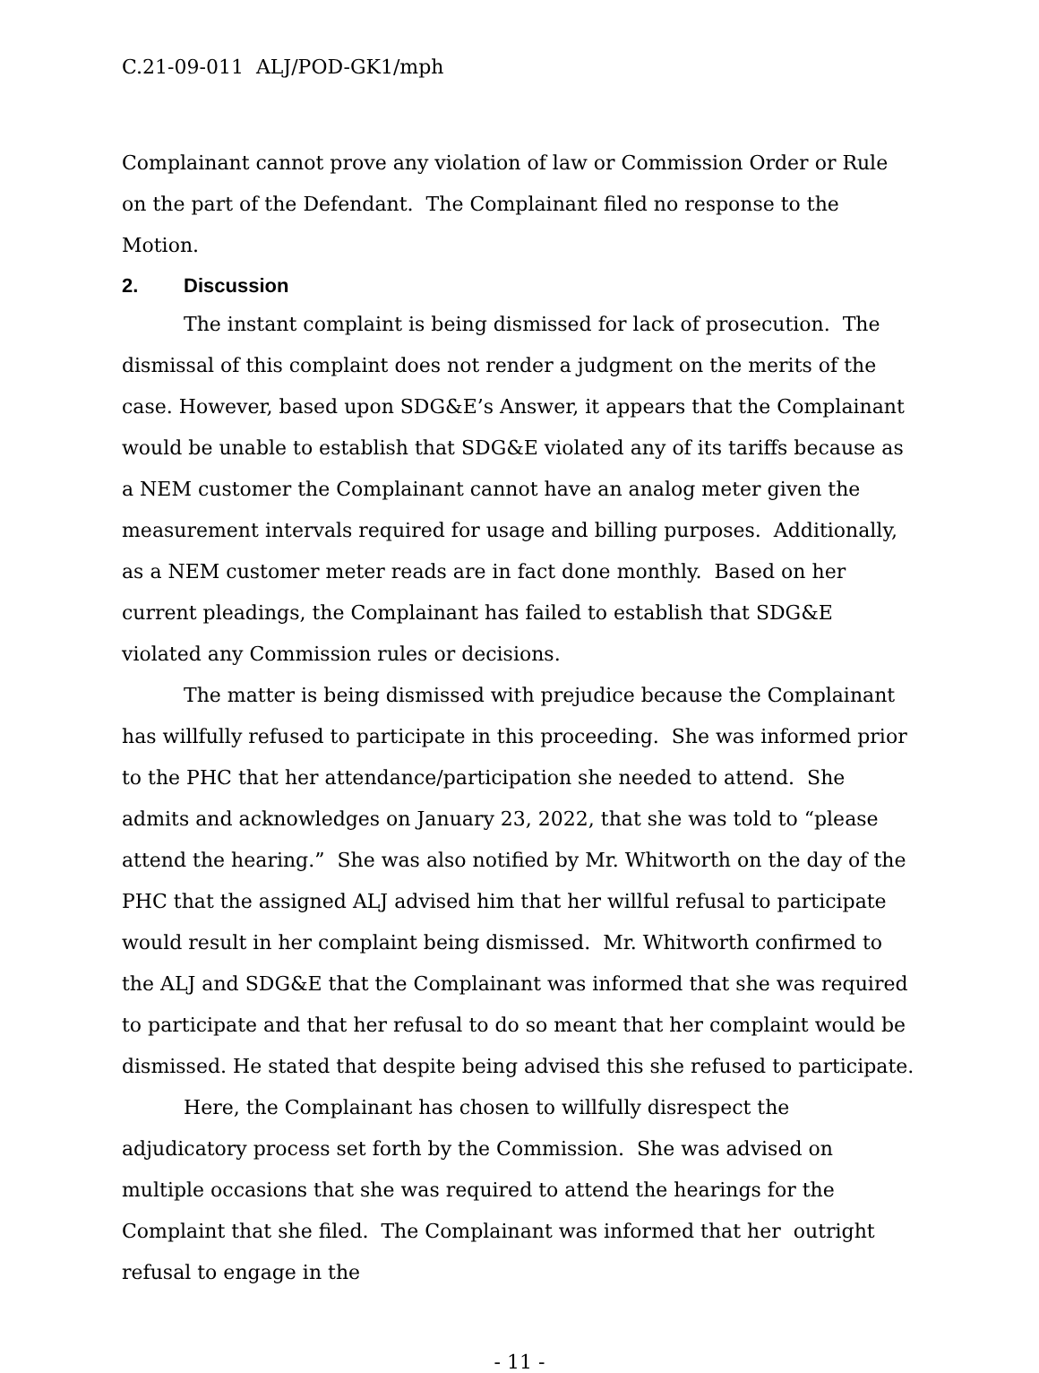C.21-09-011 ALJ/POD-GK1/mph
Complainant cannot prove any violation of law or Commission Order or Rule on the part of the Defendant. The Complainant filed no response to the Motion.
2. Discussion
The instant complaint is being dismissed for lack of prosecution. The dismissal of this complaint does not render a judgment on the merits of the case. However, based upon SDG&E’s Answer, it appears that the Complainant would be unable to establish that SDG&E violated any of its tariffs because as a NEM customer the Complainant cannot have an analog meter given the measurement intervals required for usage and billing purposes. Additionally, as a NEM customer meter reads are in fact done monthly. Based on her current pleadings, the Complainant has failed to establish that SDG&E violated any Commission rules or decisions.
The matter is being dismissed with prejudice because the Complainant has willfully refused to participate in this proceeding. She was informed prior to the PHC that her attendance/participation she needed to attend. She admits and acknowledges on January 23, 2022, that she was told to “please attend the hearing.” She was also notified by Mr. Whitworth on the day of the PHC that the assigned ALJ advised him that her willful refusal to participate would result in her complaint being dismissed. Mr. Whitworth confirmed to the ALJ and SDG&E that the Complainant was informed that she was required to participate and that her refusal to do so meant that her complaint would be dismissed. He stated that despite being advised this she refused to participate.
Here, the Complainant has chosen to willfully disrespect the adjudicatory process set forth by the Commission. She was advised on multiple occasions that she was required to attend the hearings for the Complaint that she filed. The Complainant was informed that her outright refusal to engage in the
- 11 -